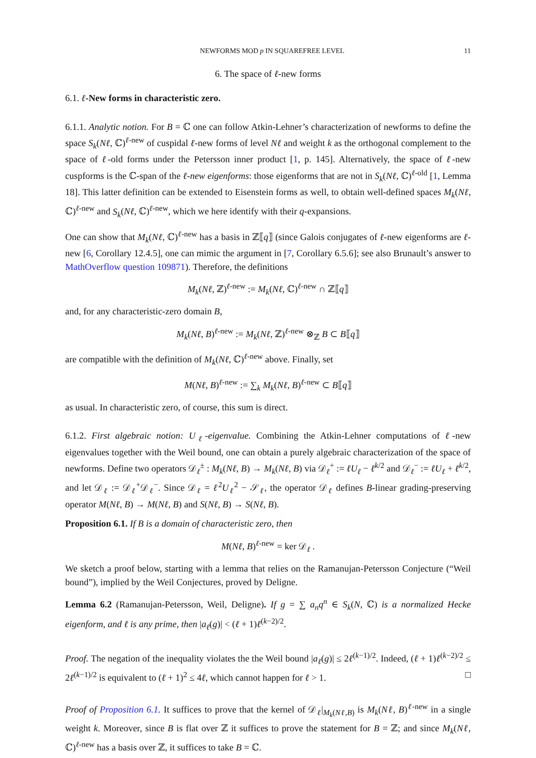NEWFORMS MOD p IN SQUAREFREE LEVEL 11
6. The space of ℓ-new forms
6.1. ℓ-New forms in characteristic zero.
6.1.1. Analytic notion. For B = ℂ one can follow Atkin-Lehner’s characterization of newforms to define the space S<sub>k</sub>(Nℓ, ℂ)<sup>ℓ-new</sup> of cuspidal ℓ-new forms of level Nℓ and weight k as the orthogonal complement to the space of ℓ-old forms under the Petersson inner product [1, p. 145]. Alternatively, the space of ℓ-new cuspforms is the ℂ-span of the ℓ-new eigenforms: those eigenforms that are not in S<sub>k</sub>(Nℓ, ℂ)<sup>ℓ-old</sup> [1, Lemma 18]. This latter definition can be extended to Eisenstein forms as well, to obtain well-defined spaces M<sub>k</sub>(Nℓ, ℂ)<sup>ℓ-new</sup> and S<sub>k</sub>(Nℓ, ℂ)<sup>ℓ-new</sup>, which we here identify with their q-expansions.
One can show that M<sub>k</sub>(Nℓ, ℂ)<sup>ℓ-new</sup> has a basis in ℤ⟦q⟧ (since Galois conjugates of ℓ-new eigenforms are ℓ-new [6, Corollary 12.4.5], one can mimic the argument in [7, Corollary 6.5.6]; see also Brunault’s answer to MathOverflow question 109871). Therefore, the definitions
M<sub>k</sub>(Nℓ, ℤ)<sup>ℓ-new</sup> := M<sub>k</sub>(Nℓ, ℂ)<sup>ℓ-new</sup> ∩ ℤ⟦q⟧
and, for any characteristic-zero domain B,
M<sub>k</sub>(Nℓ, B)<sup>ℓ-new</sup> := M<sub>k</sub>(Nℓ, ℤ)<sup>ℓ-new</sup> ⊗<sub>ℤ</sub> B ⊂ B⟦q⟧
are compatible with the definition of M<sub>k</sub>(Nℓ, ℂ)<sup>ℓ-new</sup> above. Finally, set
M(Nℓ, B)<sup>ℓ-new</sup> := ∑<sub>k</sub> M<sub>k</sub>(Nℓ, B)<sup>ℓ-new</sup> ⊂ B⟦q⟧
as usual. In characteristic zero, of course, this sum is direct.
6.1.2. First algebraic notion: U<sub>ℓ</sub>-eigenvalue. Combining the Atkin-Lehner computations of ℓ-new eigenvalues together with the Weil bound, one can obtain a purely algebraic characterization of the space of newforms. Define two operators 𝒟<sub>ℓ</sub><sup>±</sup> : M<sub>k</sub>(Nℓ, B) → M<sub>k</sub>(Nℓ, B) via 𝒟<sub>ℓ</sub><sup>+</sup> := ℓU<sub>ℓ</sub> − ℓ<sup>k/2</sup> and 𝒟<sub>ℓ</sub><sup>−</sup> := ℓU<sub>ℓ</sub> + ℓ<sup>k/2</sup>, and let 𝒟<sub>ℓ</sub> := 𝒟<sub>ℓ</sub><sup>+</sup>𝒟<sub>ℓ</sub><sup>−</sup>. Since 𝒟<sub>ℓ</sub> = ℓ<sup>2</sup>U<sub>ℓ</sub><sup>2</sup> − 𝒮<sub>ℓ</sub>, the operator 𝒟<sub>ℓ</sub> defines B-linear grading-preserving operator M(Nℓ, B) → M(Nℓ, B) and S(Nℓ, B) → S(Nℓ, B).
Proposition 6.1. If B is a domain of characteristic zero, then
M(Nℓ, B)<sup>ℓ-new</sup> = ker 𝒟<sub>ℓ</sub> .
We sketch a proof below, starting with a lemma that relies on the Ramanujan-Petersson Conjecture (“Weil bound”), implied by the Weil Conjectures, proved by Deligne.
Lemma 6.2 (Ramanujan-Petersson, Weil, Deligne). If g = ∑ a<sub>n</sub>q<sup>n</sup> ∈ S<sub>k</sub>(N, ℂ) is a normalized Hecke eigenform, and ℓ is any prime, then |a<sub>ℓ</sub>(g)| < (ℓ + 1)ℓ<sup>(k−2)/2</sup>.
Proof. The negation of the inequality violates the the Weil bound |a<sub>ℓ</sub>(g)| ≤ 2ℓ<sup>(k−1)/2</sup>. Indeed, (ℓ + 1)ℓ<sup>(k−2)/2</sup> ≤ 2ℓ<sup>(k−1)/2</sup> is equivalent to (ℓ + 1)<sup>2</sup> ≤ 4ℓ, which cannot happen for ℓ > 1. □
Proof of Proposition 6.1. It suffices to prove that the kernel of 𝒟<sub>ℓ</sub>|<sub>M<sub>k</sub>(Nℓ,B)</sub> is M<sub>k</sub>(Nℓ, B)<sup>ℓ-new</sup> in a single weight k. Moreover, since B is flat over ℤ it suffices to prove the statement for B = ℤ; and since M<sub>k</sub>(Nℓ, ℂ)<sup>ℓ-new</sup> has a basis over ℤ, it suffices to take B = ℂ.